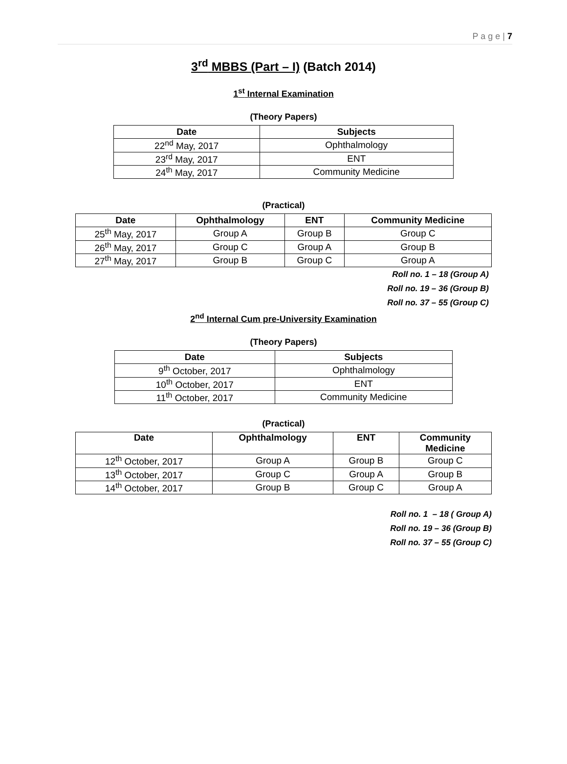P a g e | 7
3<sup>rd</sup> MBBS (Part – I) (Batch 2014)
1<sup>st</sup> Internal Examination
(Theory Papers)
| Date | Subjects |
| --- | --- |
| 22<sup>nd</sup> May, 2017 | Ophthalmology |
| 23<sup>rd</sup> May, 2017 | ENT |
| 24<sup>th</sup> May, 2017 | Community Medicine |
(Practical)
| Date | Ophthalmology | ENT | Community Medicine |
| --- | --- | --- | --- |
| 25<sup>th</sup> May, 2017 | Group A | Group B | Group C |
| 26<sup>th</sup> May, 2017 | Group C | Group A | Group B |
| 27<sup>th</sup> May, 2017 | Group B | Group C | Group A |
Roll no. 1 – 18 (Group A)
Roll no. 19 – 36 (Group B)
Roll no. 37 – 55 (Group C)
2<sup>nd</sup> Internal Cum pre-University Examination
(Theory Papers)
| Date | Subjects |
| --- | --- |
| 9<sup>th</sup> October, 2017 | Ophthalmology |
| 10<sup>th</sup> October, 2017 | ENT |
| 11<sup>th</sup> October, 2017 | Community Medicine |
(Practical)
| Date | Ophthalmology | ENT | Community Medicine |
| --- | --- | --- | --- |
| 12<sup>th</sup> October, 2017 | Group A | Group B | Group C |
| 13<sup>th</sup> October, 2017 | Group C | Group A | Group B |
| 14<sup>th</sup> October, 2017 | Group B | Group C | Group A |
Roll no. 1 – 18 ( Group A)
Roll no. 19 – 36 (Group B)
Roll no. 37 – 55 (Group C)